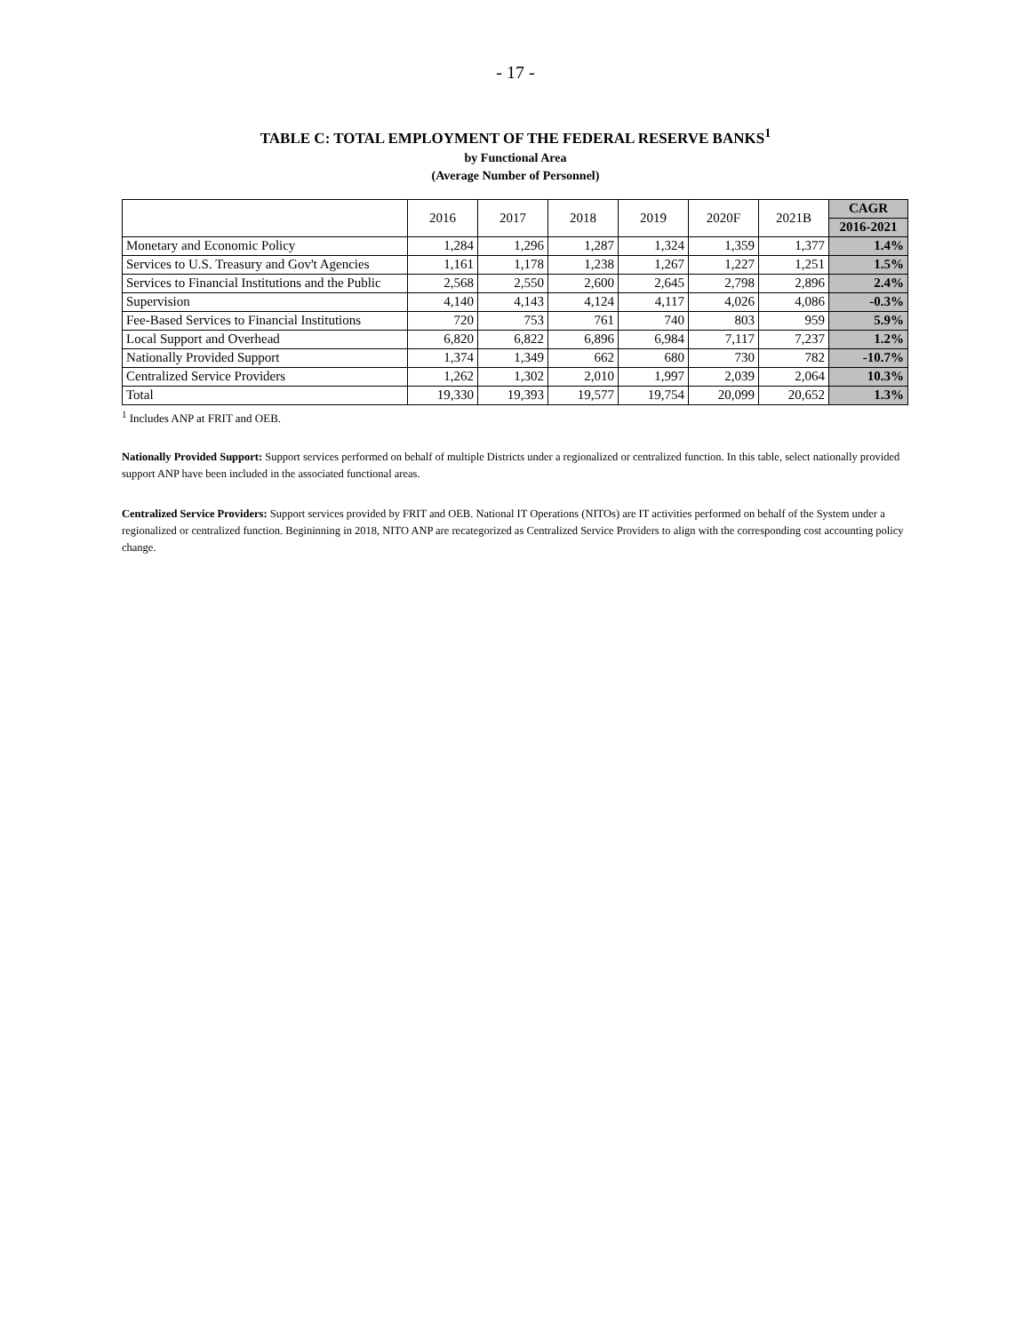- 17 -
TABLE C: TOTAL EMPLOYMENT OF THE FEDERAL RESERVE BANKS<sup>1</sup>
by Functional Area
(Average Number of Personnel)
| | 2016 | 2017 | 2018 | 2019 | 2020F | 2021B | CAGR |
| --- | --- | --- | --- | --- | --- | --- | --- |
| | | | | | | | 2016-2021 |
| Monetary and Economic Policy | 1,284 | 1,296 | 1,287 | 1,324 | 1,359 | 1,377 | 1.4% |
| Services to U.S. Treasury and Gov't Agencies | 1,161 | 1,178 | 1,238 | 1,267 | 1,227 | 1,251 | 1.5% |
| Services to Financial Institutions and the Public | 2,568 | 2,550 | 2,600 | 2,645 | 2,798 | 2,896 | 2.4% |
| Supervision | 4,140 | 4,143 | 4,124 | 4,117 | 4,026 | 4,086 | -0.3% |
| Fee-Based Services to Financial Institutions | 720 | 753 | 761 | 740 | 803 | 959 | 5.9% |
| Local Support and Overhead | 6,820 | 6,822 | 6,896 | 6,984 | 7,117 | 7,237 | 1.2% |
| Nationally Provided Support | 1,374 | 1,349 | 662 | 680 | 730 | 782 | -10.7% |
| Centralized Service Providers | 1,262 | 1,302 | 2,010 | 1,997 | 2,039 | 2,064 | 10.3% |
| Total | 19,330 | 19,393 | 19,577 | 19,754 | 20,099 | 20,652 | 1.3% |
<sup>1</sup> Includes ANP at FRIT and OEB.
Nationally Provided Support: Support services performed on behalf of multiple Districts under a regionalized or centralized function. In this table, select nationally provided support ANP have been included in the associated functional areas.
Centralized Service Providers: Support services provided by FRIT and OEB. National IT Operations (NITOs) are IT activities performed on behalf of the System under a regionalized or centralized function. Begininning in 2018, NITO ANP are recategorized as Centralized Service Providers to align with the corresponding cost accounting policy change.